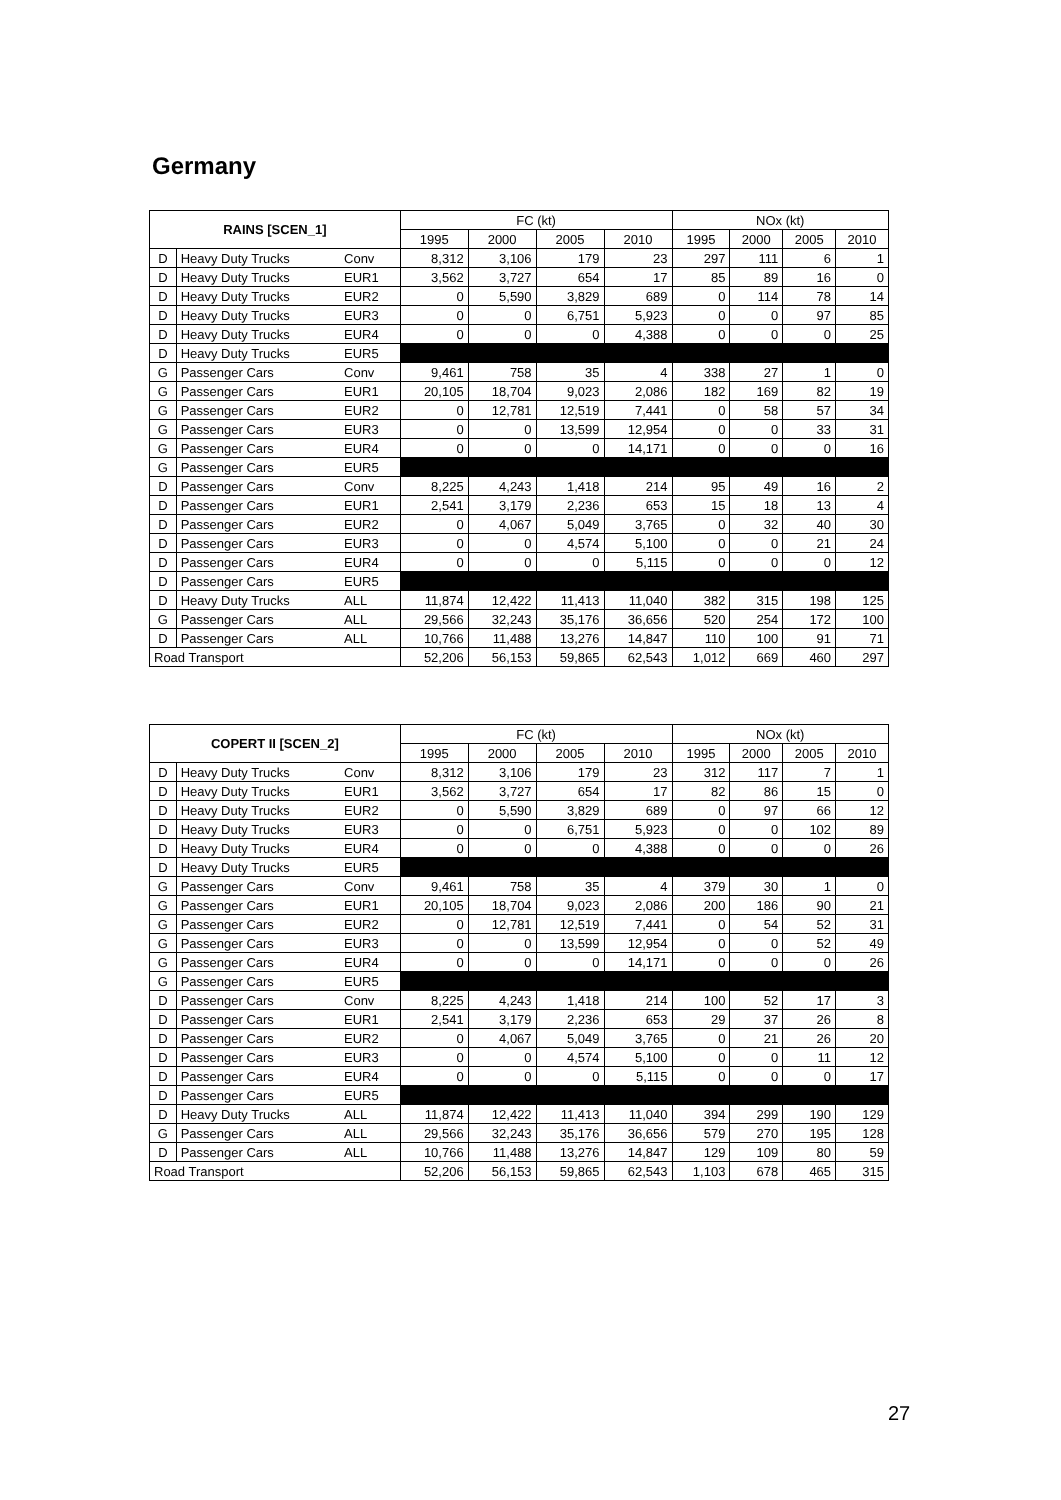Germany
| RAINS [SCEN_1] | | | FC (kt) | | | | NOx (kt) | | | |
| --- | --- | --- | --- | --- | --- | --- | --- | --- | --- | --- |
| | | | 1995 | 2000 | 2005 | 2010 | 1995 | 2000 | 2005 | 2010 |
| D | Heavy Duty Trucks | Conv | 8,312 | 3,106 | 179 | 23 | 297 | 111 | 6 | 1 |
| D | Heavy Duty Trucks | EUR1 | 3,562 | 3,727 | 654 | 17 | 85 | 89 | 16 | 0 |
| D | Heavy Duty Trucks | EUR2 | 0 | 5,590 | 3,829 | 689 | 0 | 114 | 78 | 14 |
| D | Heavy Duty Trucks | EUR3 | 0 | 0 | 6,751 | 5,923 | 0 | 0 | 97 | 85 |
| D | Heavy Duty Trucks | EUR4 | 0 | 0 | 0 | 4,388 | 0 | 0 | 0 | 25 |
| D | Heavy Duty Trucks | EUR5 | | | | | | | | |
| G | Passenger Cars | Conv | 9,461 | 758 | 35 | 4 | 338 | 27 | 1 | 0 |
| G | Passenger Cars | EUR1 | 20,105 | 18,704 | 9,023 | 2,086 | 182 | 169 | 82 | 19 |
| G | Passenger Cars | EUR2 | 0 | 12,781 | 12,519 | 7,441 | 0 | 58 | 57 | 34 |
| G | Passenger Cars | EUR3 | 0 | 0 | 13,599 | 12,954 | 0 | 0 | 33 | 31 |
| G | Passenger Cars | EUR4 | 0 | 0 | 0 | 14,171 | 0 | 0 | 0 | 16 |
| G | Passenger Cars | EUR5 | | | | | | | | |
| D | Passenger Cars | Conv | 8,225 | 4,243 | 1,418 | 214 | 95 | 49 | 16 | 2 |
| D | Passenger Cars | EUR1 | 2,541 | 3,179 | 2,236 | 653 | 15 | 18 | 13 | 4 |
| D | Passenger Cars | EUR2 | 0 | 4,067 | 5,049 | 3,765 | 0 | 32 | 40 | 30 |
| D | Passenger Cars | EUR3 | 0 | 0 | 4,574 | 5,100 | 0 | 0 | 21 | 24 |
| D | Passenger Cars | EUR4 | 0 | 0 | 0 | 5,115 | 0 | 0 | 0 | 12 |
| D | Passenger Cars | EUR5 | | | | | | | | |
| D | Heavy Duty Trucks | ALL | 11,874 | 12,422 | 11,413 | 11,040 | 382 | 315 | 198 | 125 |
| G | Passenger Cars | ALL | 29,566 | 32,243 | 35,176 | 36,656 | 520 | 254 | 172 | 100 |
| D | Passenger Cars | ALL | 10,766 | 11,488 | 13,276 | 14,847 | 110 | 100 | 91 | 71 |
| Road Transport | | | 52,206 | 56,153 | 59,865 | 62,543 | 1,012 | 669 | 460 | 297 |
| COPERT II [SCEN_2] | | | FC (kt) | | | | NOx (kt) | | | |
| --- | --- | --- | --- | --- | --- | --- | --- | --- | --- | --- |
| | | | 1995 | 2000 | 2005 | 2010 | 1995 | 2000 | 2005 | 2010 |
| D | Heavy Duty Trucks | Conv | 8,312 | 3,106 | 179 | 23 | 312 | 117 | 7 | 1 |
| D | Heavy Duty Trucks | EUR1 | 3,562 | 3,727 | 654 | 17 | 82 | 86 | 15 | 0 |
| D | Heavy Duty Trucks | EUR2 | 0 | 5,590 | 3,829 | 689 | 0 | 97 | 66 | 12 |
| D | Heavy Duty Trucks | EUR3 | 0 | 0 | 6,751 | 5,923 | 0 | 0 | 102 | 89 |
| D | Heavy Duty Trucks | EUR4 | 0 | 0 | 0 | 4,388 | 0 | 0 | 0 | 26 |
| D | Heavy Duty Trucks | EUR5 | | | | | | | | |
| G | Passenger Cars | Conv | 9,461 | 758 | 35 | 4 | 379 | 30 | 1 | 0 |
| G | Passenger Cars | EUR1 | 20,105 | 18,704 | 9,023 | 2,086 | 200 | 186 | 90 | 21 |
| G | Passenger Cars | EUR2 | 0 | 12,781 | 12,519 | 7,441 | 0 | 54 | 52 | 31 |
| G | Passenger Cars | EUR3 | 0 | 0 | 13,599 | 12,954 | 0 | 0 | 52 | 49 |
| G | Passenger Cars | EUR4 | 0 | 0 | 0 | 14,171 | 0 | 0 | 0 | 26 |
| G | Passenger Cars | EUR5 | | | | | | | | |
| D | Passenger Cars | Conv | 8,225 | 4,243 | 1,418 | 214 | 100 | 52 | 17 | 3 |
| D | Passenger Cars | EUR1 | 2,541 | 3,179 | 2,236 | 653 | 29 | 37 | 26 | 8 |
| D | Passenger Cars | EUR2 | 0 | 4,067 | 5,049 | 3,765 | 0 | 21 | 26 | 20 |
| D | Passenger Cars | EUR3 | 0 | 0 | 4,574 | 5,100 | 0 | 0 | 11 | 12 |
| D | Passenger Cars | EUR4 | 0 | 0 | 0 | 5,115 | 0 | 0 | 0 | 17 |
| D | Passenger Cars | EUR5 | | | | | | | | |
| D | Heavy Duty Trucks | ALL | 11,874 | 12,422 | 11,413 | 11,040 | 394 | 299 | 190 | 129 |
| G | Passenger Cars | ALL | 29,566 | 32,243 | 35,176 | 36,656 | 579 | 270 | 195 | 128 |
| D | Passenger Cars | ALL | 10,766 | 11,488 | 13,276 | 14,847 | 129 | 109 | 80 | 59 |
| Road Transport | | | 52,206 | 56,153 | 59,865 | 62,543 | 1,103 | 678 | 465 | 315 |
27